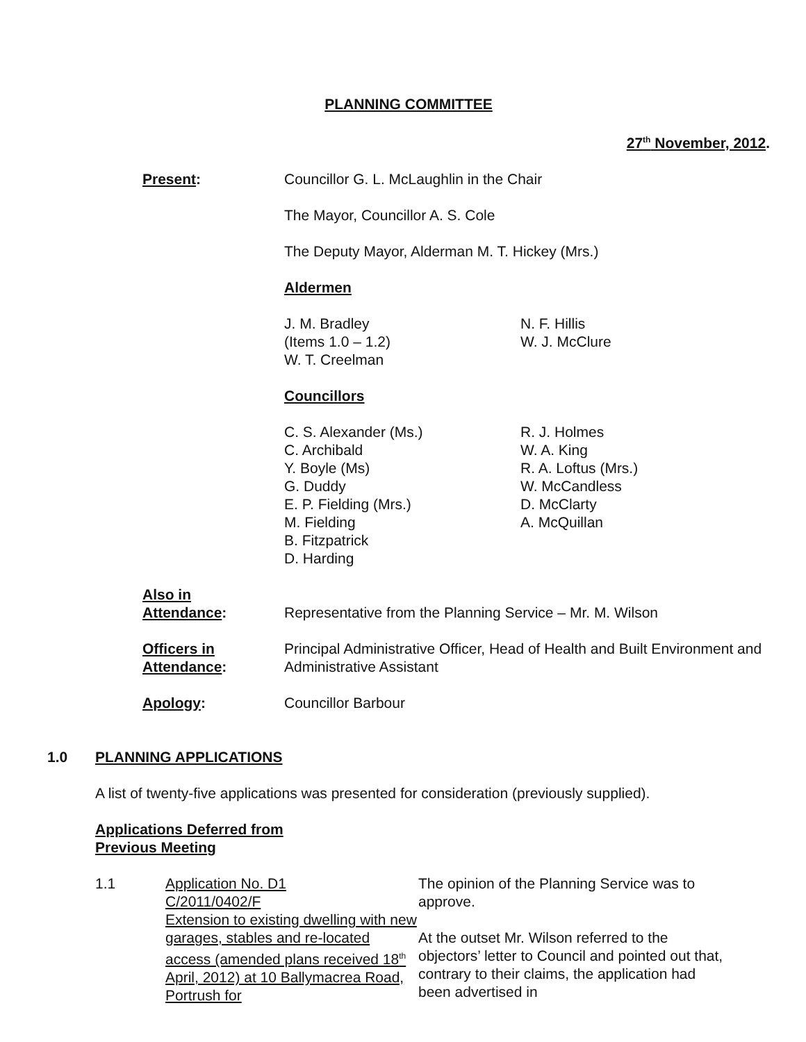PLANNING COMMITTEE
27<sup>th</sup> November, 2012.
Present: Councillor G. L. McLaughlin in the Chair
The Mayor, Councillor A. S. Cole
The Deputy Mayor, Alderman M. T. Hickey (Mrs.)
Aldermen
J. M. Bradley
(Items 1.0 – 1.2)
W. T. Creelman
N. F. Hillis
W. J. McClure
Councillors
C. S. Alexander (Ms.)
C. Archibald
Y. Boyle (Ms)
G. Duddy
E. P. Fielding (Mrs.)
M. Fielding
B. Fitzpatrick
D. Harding
R. J. Holmes
W. A. King
R. A. Loftus (Mrs.)
W. McCandless
D. McClarty
A. McQuillan
Also in
Attendance:
Representative from the Planning Service – Mr. M. Wilson
Officers in
Attendance:
Principal Administrative Officer, Head of Health and Built Environment and Administrative Assistant
Apology: Councillor Barbour
1.0 PLANNING APPLICATIONS
A list of twenty-five applications was presented for consideration (previously supplied).
Applications Deferred from
Previous Meeting
1.1 Application No. D1
C/2011/0402/F
Extension to existing dwelling with new garages, stables and re-located access (amended plans received 18<sup>th</sup> April, 2012) at 10 Ballymacrea Road, Portrush for
The opinion of the Planning Service was to approve.
At the outset Mr. Wilson referred to the objectors’ letter to Council and pointed out that, contrary to their claims, the application had been advertised in